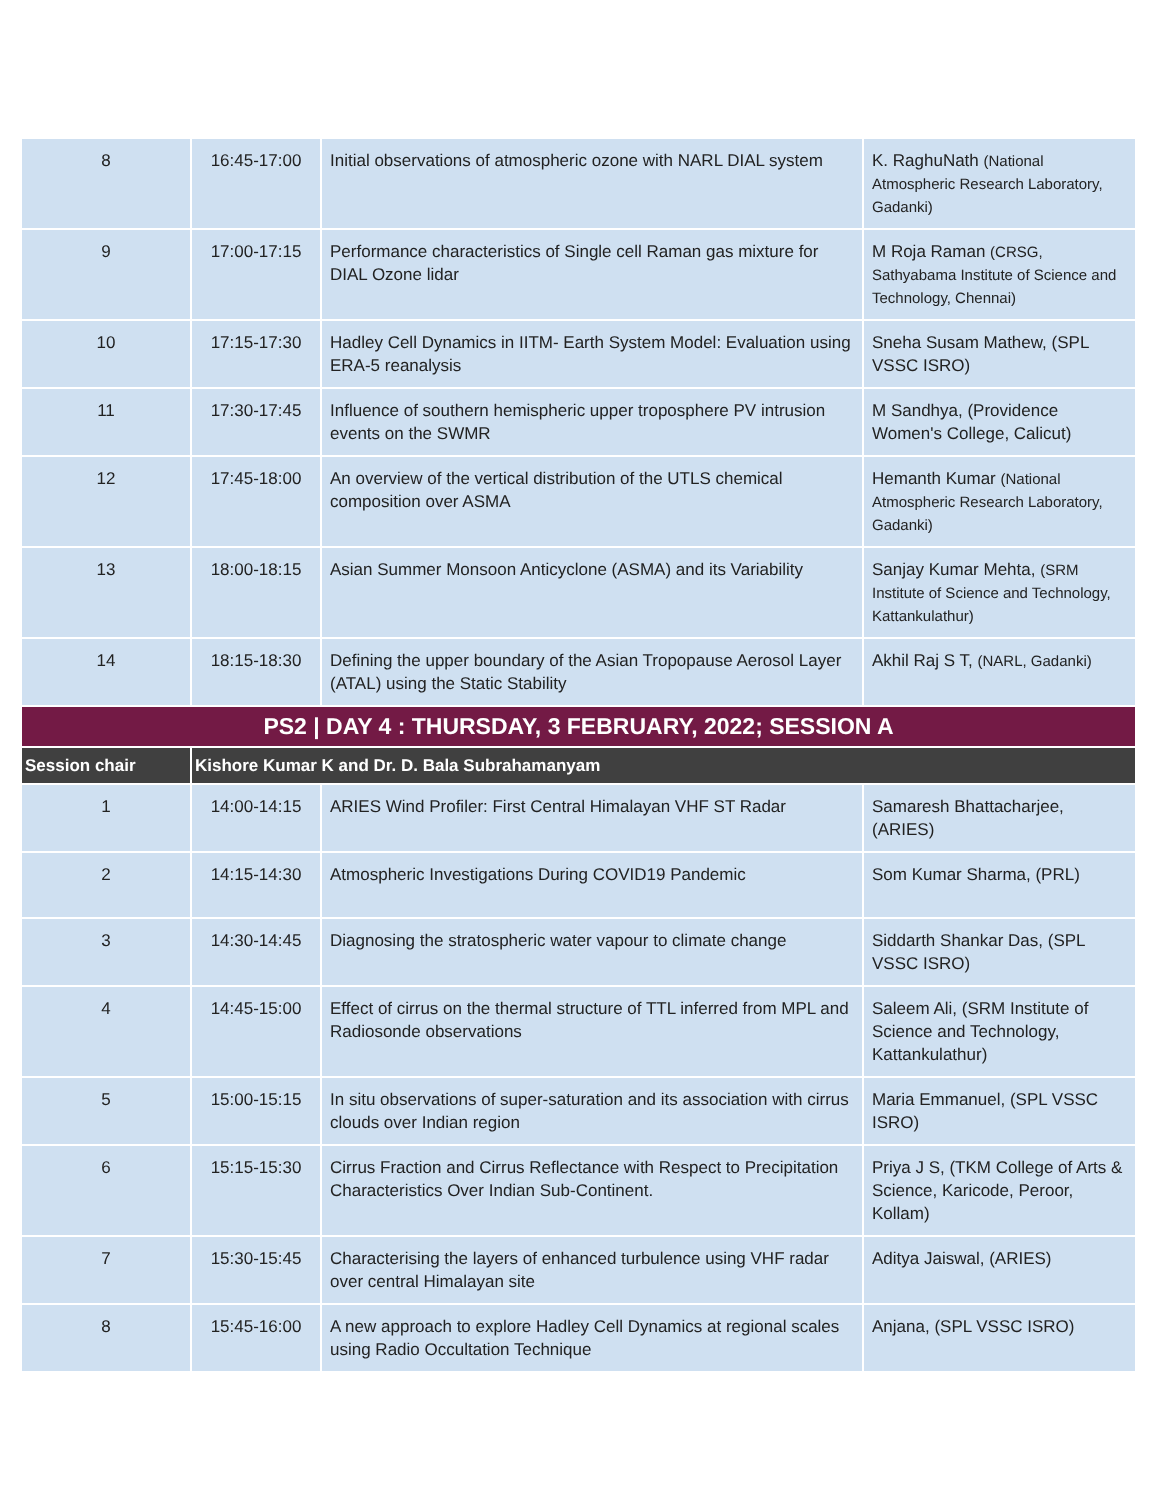| 8 | 16:45-17:00 | Initial observations of atmospheric ozone with NARL DIAL system | K. RaghuNath (National Atmospheric Research Laboratory, Gadanki) |
| 9 | 17:00-17:15 | Performance characteristics of Single cell Raman gas mixture for DIAL Ozone lidar | M Roja Raman (CRSG, Sathyabama Institute of Science and Technology, Chennai) |
| 10 | 17:15-17:30 | Hadley Cell Dynamics in IITM- Earth System Model: Evaluation using ERA-5 reanalysis | Sneha Susam Mathew, (SPL VSSC ISRO) |
| 11 | 17:30-17:45 | Influence of southern hemispheric upper troposphere PV intrusion events on the SWMR | M Sandhya, (Providence Women's College, Calicut) |
| 12 | 17:45-18:00 | An overview of the vertical distribution of the UTLS chemical composition over ASMA | Hemanth Kumar (National Atmospheric Research Laboratory, Gadanki) |
| 13 | 18:00-18:15 | Asian Summer Monsoon Anticyclone (ASMA) and its Variability | Sanjay Kumar Mehta, (SRM Institute of Science and Technology, Kattankulathur) |
| 14 | 18:15-18:30 | Defining the upper boundary of the Asian Tropopause Aerosol Layer (ATAL) using the Static Stability | Akhil Raj S T, (NARL, Gadanki) |
| PS2 / DAY 4 : THURSDAY, 3 FEBRUARY, 2022; SESSION A | | | |
| Session chair | Kishore Kumar K and Dr. D. Bala Subrahamanyam | | |
| 1 | 14:00-14:15 | ARIES Wind Profiler: First Central Himalayan VHF ST Radar | Samaresh Bhattacharjee, (ARIES) |
| 2 | 14:15-14:30 | Atmospheric Investigations During COVID19 Pandemic | Som Kumar Sharma, (PRL) |
| 3 | 14:30-14:45 | Diagnosing the stratospheric water vapour to climate change | Siddarth Shankar Das, (SPL VSSC ISRO) |
| 4 | 14:45-15:00 | Effect of cirrus on the thermal structure of TTL inferred from MPL and Radiosonde observations | Saleem Ali, (SRM Institute of Science and Technology, Kattankulathur) |
| 5 | 15:00-15:15 | In situ observations of super-saturation and its association with cirrus clouds over Indian region | Maria Emmanuel, (SPL VSSC ISRO) |
| 6 | 15:15-15:30 | Cirrus Fraction and Cirrus Reflectance with Respect to Precipitation Characteristics Over Indian Sub-Continent. | Priya J S, (TKM College of Arts & Science, Karicode, Peroor, Kollam) |
| 7 | 15:30-15:45 | Characterising the layers of enhanced turbulence using VHF radar over central Himalayan site | Aditya Jaiswal, (ARIES) |
| 8 | 15:45-16:00 | A new approach to explore Hadley Cell Dynamics at regional scales using Radio Occultation Technique | Anjana, (SPL VSSC ISRO) |